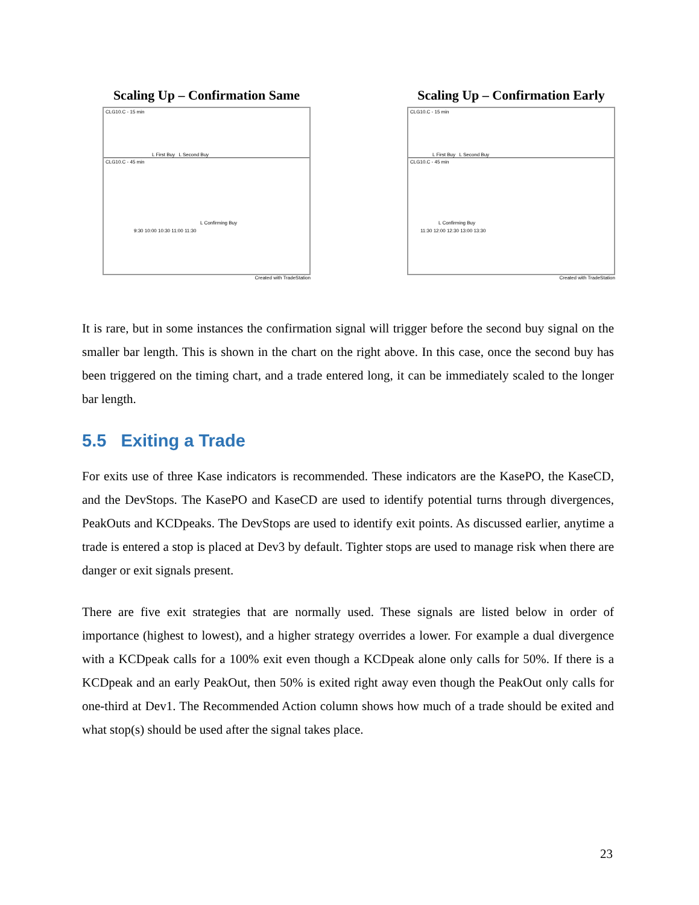Scaling Up – Confirmation Same
CLG10.C - 15 min
L First Buy L Second Buy
CLG10.C - 45 min
L Confirming Buy
9:30 10:00 10:30 11:00 11:30
Created with TradeStation
Scaling Up – Confirmation Early
CLG10.C - 15 min
L First Buy L Second Buy
CLG10.C - 45 min
L Confirming Buy
11:30 12:00 12:30 13:00 13:30
Created with TradeStation
It is rare, but in some instances the confirmation signal will trigger before the second buy signal on the smaller bar length. This is shown in the chart on the right above. In this case, once the second buy has been triggered on the timing chart, and a trade entered long, it can be immediately scaled to the longer bar length.
5.5 Exiting a Trade
For exits use of three Kase indicators is recommended. These indicators are the KasePO, the KaseCD, and the DevStops. The KasePO and KaseCD are used to identify potential turns through divergences, PeakOuts and KCDpeaks. The DevStops are used to identify exit points. As discussed earlier, anytime a trade is entered a stop is placed at Dev3 by default. Tighter stops are used to manage risk when there are danger or exit signals present.
There are five exit strategies that are normally used. These signals are listed below in order of importance (highest to lowest), and a higher strategy overrides a lower. For example a dual divergence with a KCDpeak calls for a 100% exit even though a KCDpeak alone only calls for 50%. If there is a KCDpeak and an early PeakOut, then 50% is exited right away even though the PeakOut only calls for one-third at Dev1. The Recommended Action column shows how much of a trade should be exited and what stop(s) should be used after the signal takes place.
23